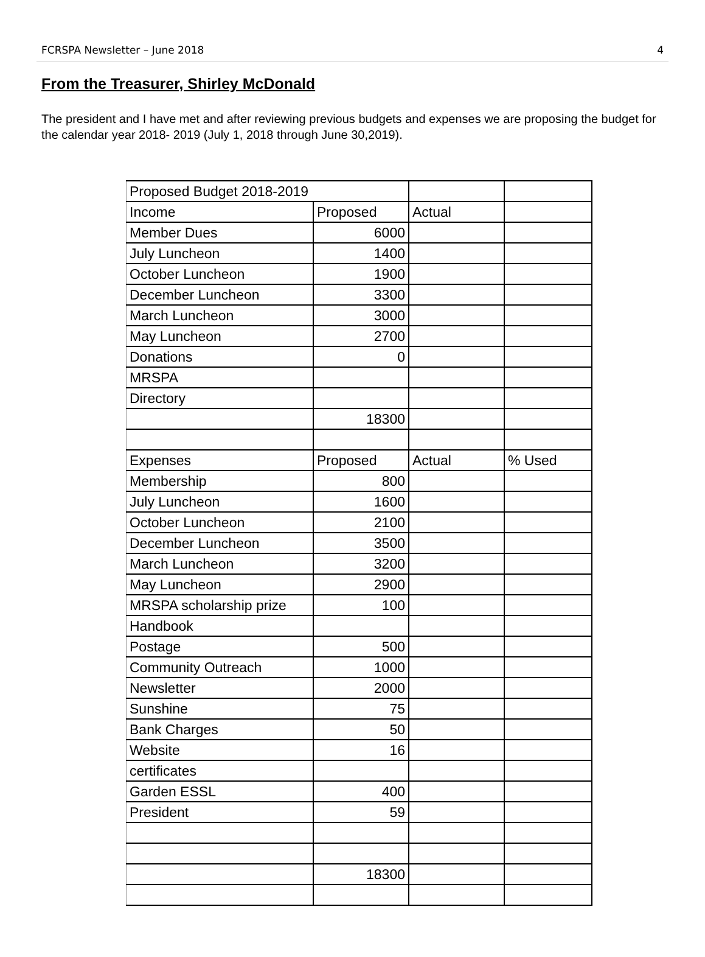FCRSPA Newsletter – June 2018 4
From the Treasurer, Shirley McDonald
The president and I have met and after reviewing previous budgets and expenses we are proposing the budget for the calendar year 2018- 2019 (July 1, 2018 through June 30,2019).
| Proposed Budget 2018-2019 | | | |
| Income | Proposed | Actual | |
| Member Dues | 6000 | | |
| July Luncheon | 1400 | | |
| October Luncheon | 1900 | | |
| December Luncheon | 3300 | | |
| March Luncheon | 3000 | | |
| May Luncheon | 2700 | | |
| Donations | 0 | | |
| MRSPA | | | |
| Directory | | | |
| | 18300 | | |
| Expenses | Proposed | Actual | % Used |
| Membership | 800 | | |
| July Luncheon | 1600 | | |
| October Luncheon | 2100 | | |
| December Luncheon | 3500 | | |
| March Luncheon | 3200 | | |
| May Luncheon | 2900 | | |
| MRSPA scholarship prize | 100 | | |
| Handbook | | | |
| Postage | 500 | | |
| Community Outreach | 1000 | | |
| Newsletter | 2000 | | |
| Sunshine | 75 | | |
| Bank Charges | 50 | | |
| Website | 16 | | |
| certificates | | | |
| Garden ESSL | 400 | | |
| President | 59 | | |
| | 18300 | | |